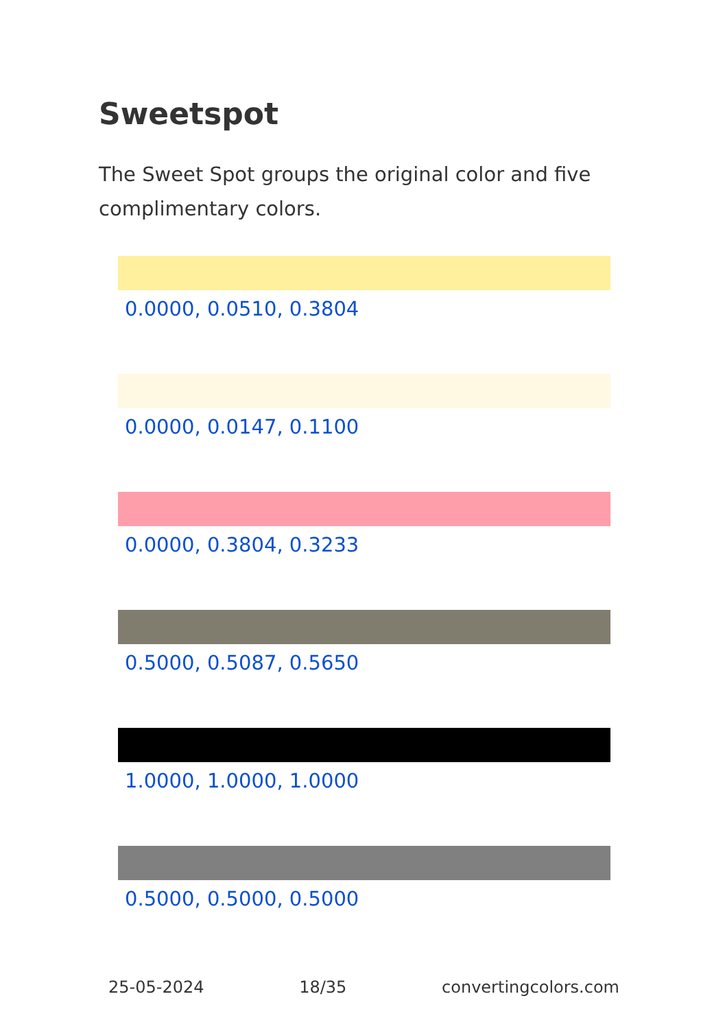Sweetspot
The Sweet Spot groups the original color and five complimentary colors.
0.0000, 0.0510, 0.3804
0.0000, 0.0147, 0.1100
0.0000, 0.3804, 0.3233
0.5000, 0.5087, 0.5650
1.0000, 1.0000, 1.0000
0.5000, 0.5000, 0.5000
25-05-2024 18/35 convertingcolors.com